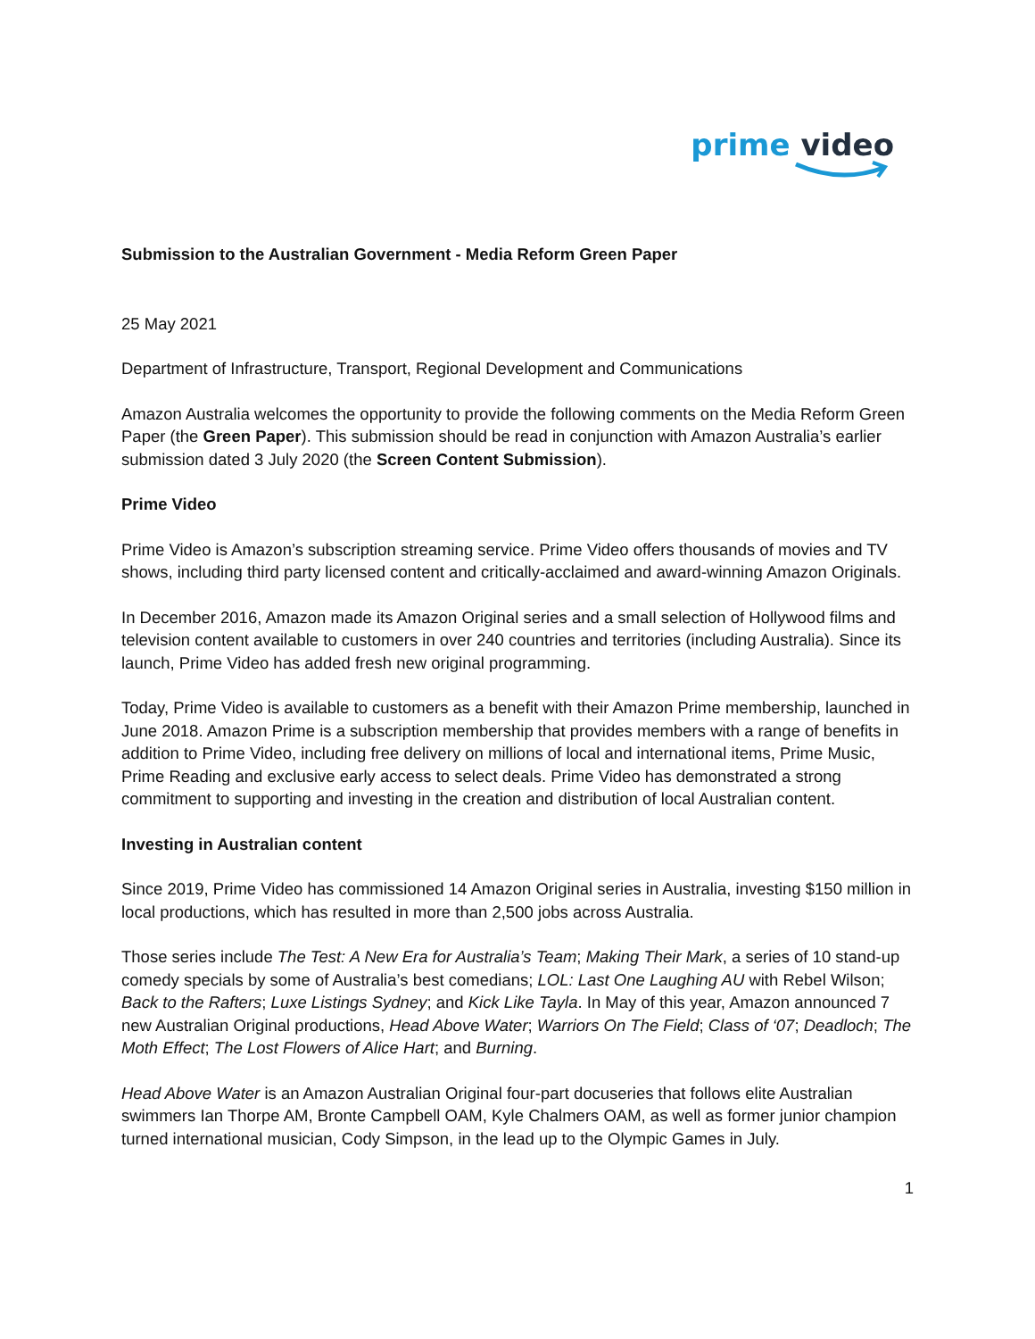prime video
Submission to the Australian Government - Media Reform Green Paper
25 May 2021
Department of Infrastructure, Transport, Regional Development and Communications
Amazon Australia welcomes the opportunity to provide the following comments on the Media Reform Green Paper (the Green Paper). This submission should be read in conjunction with Amazon Australia’s earlier submission dated 3 July 2020 (the Screen Content Submission).
Prime Video
Prime Video is Amazon’s subscription streaming service. Prime Video offers thousands of movies and TV shows, including third party licensed content and critically-acclaimed and award-winning Amazon Originals.
In December 2016, Amazon made its Amazon Original series and a small selection of Hollywood films and television content available to customers in over 240 countries and territories (including Australia). Since its launch, Prime Video has added fresh new original programming.
Today, Prime Video is available to customers as a benefit with their Amazon Prime membership, launched in June 2018. Amazon Prime is a subscription membership that provides members with a range of benefits in addition to Prime Video, including free delivery on millions of local and international items, Prime Music, Prime Reading and exclusive early access to select deals. Prime Video has demonstrated a strong commitment to supporting and investing in the creation and distribution of local Australian content.
Investing in Australian content
Since 2019, Prime Video has commissioned 14 Amazon Original series in Australia, investing $150 million in local productions, which has resulted in more than 2,500 jobs across Australia.
Those series include The Test: A New Era for Australia’s Team; Making Their Mark, a series of 10 stand-up comedy specials by some of Australia’s best comedians; LOL: Last One Laughing AU with Rebel Wilson; Back to the Rafters; Luxe Listings Sydney; and Kick Like Tayla. In May of this year, Amazon announced 7 new Australian Original productions, Head Above Water; Warriors On The Field; Class of ‘07; Deadloch; The Moth Effect; The Lost Flowers of Alice Hart; and Burning.
Head Above Water is an Amazon Australian Original four-part docuseries that follows elite Australian swimmers Ian Thorpe AM, Bronte Campbell OAM, Kyle Chalmers OAM, as well as former junior champion turned international musician, Cody Simpson, in the lead up to the Olympic Games in July.
1